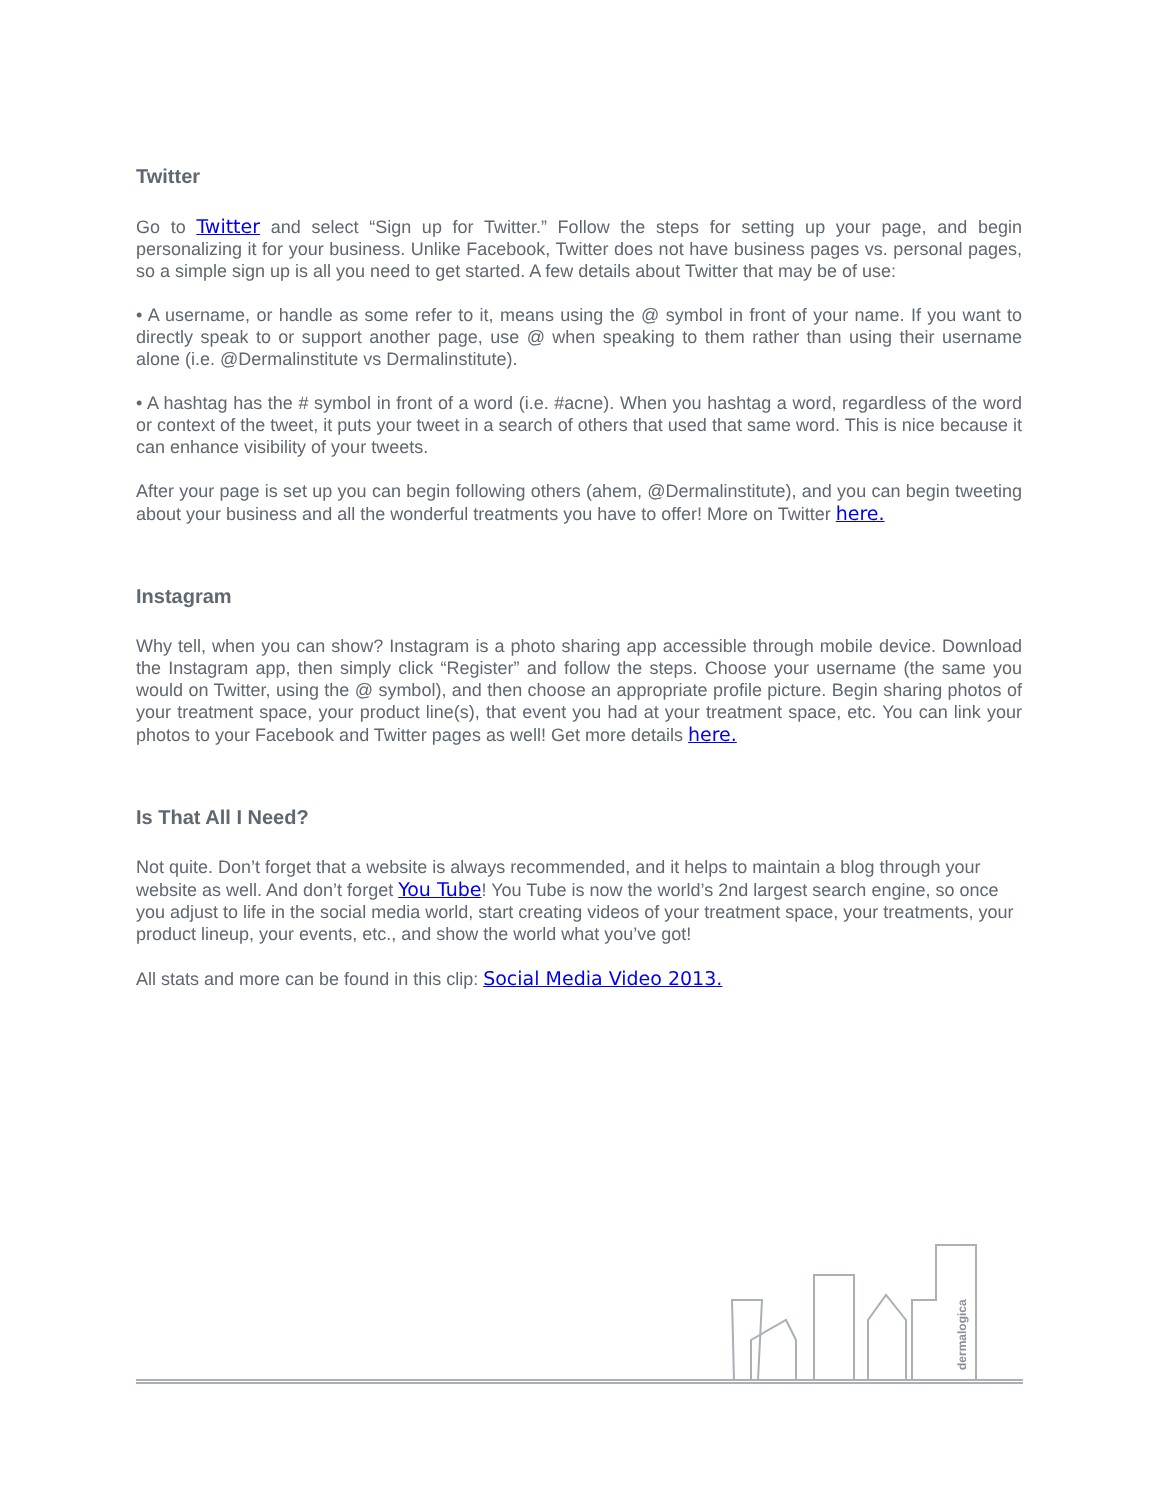Twitter
Go to Twitter and select “Sign up for Twitter.” Follow the steps for setting up your page, and begin personalizing it for your business. Unlike Facebook, Twitter does not have business pages vs. personal pages, so a simple sign up is all you need to get started. A few details about Twitter that may be of use:
• A username, or handle as some refer to it, means using the @ symbol in front of your name. If you want to directly speak to or support another page, use @ when speaking to them rather than using their username alone (i.e. @Dermalinstitute vs Dermalinstitute).
• A hashtag has the # symbol in front of a word (i.e. #acne). When you hashtag a word, regardless of the word or context of the tweet, it puts your tweet in a search of others that used that same word. This is nice because it can enhance visibility of your tweets.
After your page is set up you can begin following others (ahem, @Dermalinstitute), and you can begin tweeting about your business and all the wonderful treatments you have to offer! More on Twitter here.
Instagram
Why tell, when you can show? Instagram is a photo sharing app accessible through mobile device. Download the Instagram app, then simply click “Register” and follow the steps. Choose your username (the same you would on Twitter, using the @ symbol), and then choose an appropriate profile picture. Begin sharing photos of your treatment space, your product line(s), that event you had at your treatment space, etc. You can link your photos to your Facebook and Twitter pages as well! Get more details here.
Is That All I Need?
Not quite. Don’t forget that a website is always recommended, and it helps to maintain a blog through your website as well. And don’t forget You Tube! You Tube is now the world’s 2nd largest search engine, so once you adjust to life in the social media world, start creating videos of your treatment space, your treatments, your product lineup, your events, etc., and show the world what you’ve got!
All stats and more can be found in this clip: Social Media Video 2013.
dermalogica